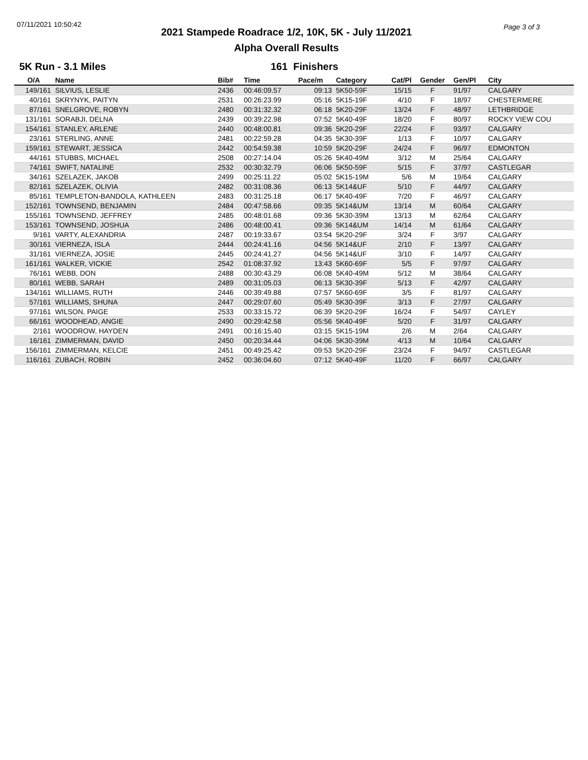07/11/2021 10:50:42 Page 3 of 3
2021 Stampede Roadrace 1/2, 10K, 5K - July 11/2021
Alpha Overall Results
5K Run - 3.1 Miles 161 Finishers
| O/A | Name | Bib# | Time | Pace/m | Category | Cat/Pl | Gender | Gen/Pl | City |
| --- | --- | --- | --- | --- | --- | --- | --- | --- | --- |
| 149/161 | SILVIUS, LESLIE | 2436 | 00:46:09.57 | 09:13 | 5K50-59F | 15/15 | F | 91/97 | CALGARY |
| 40/161 | SKRYNYK, PAITYN | 2531 | 00:26:23.99 | 05:16 | 5K15-19F | 4/10 | F | 18/97 | CHESTERMERE |
| 87/161 | SNELGROVE, ROBYN | 2480 | 00:31:32.32 | 06:18 | 5K20-29F | 13/24 | F | 48/97 | LETHBRIDGE |
| 131/161 | SORABJI, DELNA | 2439 | 00:39:22.98 | 07:52 | 5K40-49F | 18/20 | F | 80/97 | ROCKY VIEW COU |
| 154/161 | STANLEY, ARLENE | 2440 | 00:48:00.81 | 09:36 | 5K20-29F | 22/24 | F | 93/97 | CALGARY |
| 23/161 | STERLING, ANNE | 2481 | 00:22:59.28 | 04:35 | 5K30-39F | 1/13 | F | 10/97 | CALGARY |
| 159/161 | STEWART, JESSICA | 2442 | 00:54:59.38 | 10:59 | 5K20-29F | 24/24 | F | 96/97 | EDMONTON |
| 44/161 | STUBBS, MICHAEL | 2508 | 00:27:14.04 | 05:26 | 5K40-49M | 3/12 | M | 25/64 | CALGARY |
| 74/161 | SWIFT, NATALINE | 2532 | 00:30:32.79 | 06:06 | 5K50-59F | 5/15 | F | 37/97 | CASTLEGAR |
| 34/161 | SZELAZEK, JAKOB | 2499 | 00:25:11.22 | 05:02 | 5K15-19M | 5/6 | M | 19/64 | CALGARY |
| 82/161 | SZELAZEK, OLIVIA | 2482 | 00:31:08.36 | 06:13 | 5K14&UF | 5/10 | F | 44/97 | CALGARY |
| 85/161 | TEMPLETON-BANDOLA, KATHLEEN | 2483 | 00:31:25.18 | 06:17 | 5K40-49F | 7/20 | F | 46/97 | CALGARY |
| 152/161 | TOWNSEND, BENJAMIN | 2484 | 00:47:58.66 | 09:35 | 5K14&UM | 13/14 | M | 60/64 | CALGARY |
| 155/161 | TOWNSEND, JEFFREY | 2485 | 00:48:01.68 | 09:36 | 5K30-39M | 13/13 | M | 62/64 | CALGARY |
| 153/161 | TOWNSEND, JOSHUA | 2486 | 00:48:00.41 | 09:36 | 5K14&UM | 14/14 | M | 61/64 | CALGARY |
| 9/161 | VARTY, ALEXANDRIA | 2487 | 00:19:33.67 | 03:54 | 5K20-29F | 3/24 | F | 3/97 | CALGARY |
| 30/161 | VIERNEZA, ISLA | 2444 | 00:24:41.16 | 04:56 | 5K14&UF | 2/10 | F | 13/97 | CALGARY |
| 31/161 | VIERNEZA, JOSIE | 2445 | 00:24:41.27 | 04:56 | 5K14&UF | 3/10 | F | 14/97 | CALGARY |
| 161/161 | WALKER, VICKIE | 2542 | 01:08:37.92 | 13:43 | 5K60-69F | 5/5 | F | 97/97 | CALGARY |
| 76/161 | WEBB, DON | 2488 | 00:30:43.29 | 06:08 | 5K40-49M | 5/12 | M | 38/64 | CALGARY |
| 80/161 | WEBB, SARAH | 2489 | 00:31:05.03 | 06:13 | 5K30-39F | 5/13 | F | 42/97 | CALGARY |
| 134/161 | WILLIAMS, RUTH | 2446 | 00:39:49.88 | 07:57 | 5K60-69F | 3/5 | F | 81/97 | CALGARY |
| 57/161 | WILLIAMS, SHUNA | 2447 | 00:29:07.60 | 05:49 | 5K30-39F | 3/13 | F | 27/97 | CALGARY |
| 97/161 | WILSON, PAIGE | 2533 | 00:33:15.72 | 06:39 | 5K20-29F | 16/24 | F | 54/97 | CAYLEY |
| 66/161 | WOODHEAD, ANGIE | 2490 | 00:29:42.58 | 05:56 | 5K40-49F | 5/20 | F | 31/97 | CALGARY |
| 2/161 | WOODROW, HAYDEN | 2491 | 00:16:15.40 | 03:15 | 5K15-19M | 2/6 | M | 2/64 | CALGARY |
| 16/161 | ZIMMERMAN, DAVID | 2450 | 00:20:34.44 | 04:06 | 5K30-39M | 4/13 | M | 10/64 | CALGARY |
| 156/161 | ZIMMERMAN, KELCIE | 2451 | 00:49:25.42 | 09:53 | 5K20-29F | 23/24 | F | 94/97 | CASTLEGAR |
| 116/161 | ZUBACH, ROBIN | 2452 | 00:36:04.60 | 07:12 | 5K40-49F | 11/20 | F | 66/97 | CALGARY |